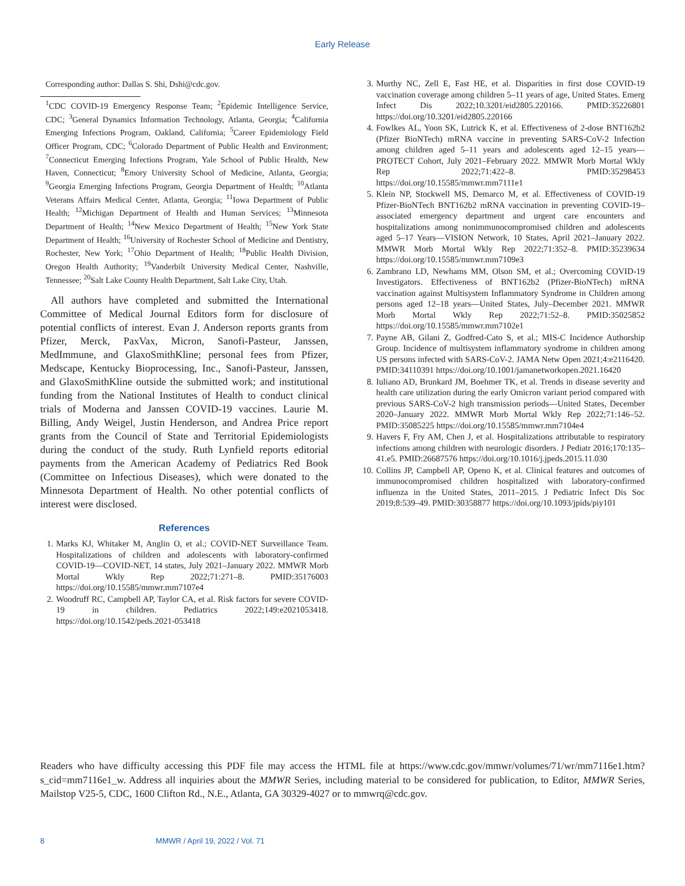Early Release
Corresponding author: Dallas S. Shi, Dshi@cdc.gov.
<sup>1</sup> CDC COVID-19 Emergency Response Team; <sup>2</sup>Epidemic Intelligence Service, CDC; <sup>3</sup>General Dynamics Information Technology, Atlanta, Georgia; <sup>4</sup>California Emerging Infections Program, Oakland, California; <sup>5</sup>Career Epidemiology Field Officer Program, CDC; <sup>6</sup>Colorado Department of Public Health and Environment; <sup>7</sup>Connecticut Emerging Infections Program, Yale School of Public Health, New Haven, Connecticut; <sup>8</sup>Emory University School of Medicine, Atlanta, Georgia; <sup>9</sup>Georgia Emerging Infections Program, Georgia Department of Health; <sup>10</sup>Atlanta Veterans Affairs Medical Center, Atlanta, Georgia; <sup>11</sup>Iowa Department of Public Health; <sup>12</sup>Michigan Department of Health and Human Services; <sup>13</sup>Minnesota Department of Health; <sup>14</sup>New Mexico Department of Health; <sup>15</sup>New York State Department of Health; <sup>16</sup>University of Rochester School of Medicine and Dentistry, Rochester, New York; <sup>17</sup>Ohio Department of Health; <sup>18</sup>Public Health Division, Oregon Health Authority; <sup>19</sup>Vanderbilt University Medical Center, Nashville, Tennessee; <sup>20</sup>Salt Lake County Health Department, Salt Lake City, Utah.
All authors have completed and submitted the International Committee of Medical Journal Editors form for disclosure of potential conflicts of interest. Evan J. Anderson reports grants from Pfizer, Merck, PaxVax, Micron, Sanofi-Pasteur, Janssen, MedImmune, and GlaxoSmithKline; personal fees from Pfizer, Medscape, Kentucky Bioprocessing, Inc., Sanofi-Pasteur, Janssen, and GlaxoSmithKline outside the submitted work; and institutional funding from the National Institutes of Health to conduct clinical trials of Moderna and Janssen COVID-19 vaccines. Laurie M. Billing, Andy Weigel, Justin Henderson, and Andrea Price report grants from the Council of State and Territorial Epidemiologists during the conduct of the study. Ruth Lynfield reports editorial payments from the American Academy of Pediatrics Red Book (Committee on Infectious Diseases), which were donated to the Minnesota Department of Health. No other potential conflicts of interest were disclosed.
References
1. Marks KJ, Whitaker M, Anglin O, et al.; COVID-NET Surveillance Team. Hospitalizations of children and adolescents with laboratory-confirmed COVID-19—COVID-NET, 14 states, July 2021–January 2022. MMWR Morb Mortal Wkly Rep 2022;71:271–8. PMID:35176003 https://doi.org/10.15585/mmwr.mm7107e4
2. Woodruff RC, Campbell AP, Taylor CA, et al. Risk factors for severe COVID-19 in children. Pediatrics 2022;149:e2021053418. https://doi.org/10.1542/peds.2021-053418
3. Murthy NC, Zell E, Fast HE, et al. Disparities in first dose COVID-19 vaccination coverage among children 5–11 years of age, United States. Emerg Infect Dis 2022;10.3201/eid2805.220166. PMID:35226801 https://doi.org/10.3201/eid2805.220166
4. Fowlkes AL, Yoon SK, Lutrick K, et al. Effectiveness of 2-dose BNT162b2 (Pfizer BioNTech) mRNA vaccine in preventing SARS-CoV-2 Infection among children aged 5–11 years and adolescents aged 12–15 years—PROTECT Cohort, July 2021–February 2022. MMWR Morb Mortal Wkly Rep 2022;71:422–8. PMID:35298453 https://doi.org/10.15585/mmwr.mm7111e1
5. Klein NP, Stockwell MS, Demarco M, et al. Effectiveness of COVID-19 Pfizer-BioNTech BNT162b2 mRNA vaccination in preventing COVID-19–associated emergency department and urgent care encounters and hospitalizations among nonimmunocompromised children and adolescents aged 5–17 Years—VISION Network, 10 States, April 2021–January 2022. MMWR Morb Mortal Wkly Rep 2022;71:352–8. PMID:35239634 https://doi.org/10.15585/mmwr.mm7109e3
6. Zambrano LD, Newhams MM, Olson SM, et al.; Overcoming COVID-19 Investigators. Effectiveness of BNT162b2 (Pfizer-BioNTech) mRNA vaccination against Multisystem Inflammatory Syndrome in Children among persons aged 12–18 years—United States, July–December 2021. MMWR Morb Mortal Wkly Rep 2022;71:52–8. PMID:35025852 https://doi.org/10.15585/mmwr.mm7102e1
7. Payne AB, Gilani Z, Godfred-Cato S, et al.; MIS-C Incidence Authorship Group. Incidence of multisystem inflammatory syndrome in children among US persons infected with SARS-CoV-2. JAMA Netw Open 2021;4:e2116420. PMID:34110391 https://doi.org/10.1001/jamanetworkopen.2021.16420
8. Iuliano AD, Brunkard JM, Boehmer TK, et al. Trends in disease severity and health care utilization during the early Omicron variant period compared with previous SARS-CoV-2 high transmission periods—United States, December 2020–January 2022. MMWR Morb Mortal Wkly Rep 2022;71:146–52. PMID:35085225 https://doi.org/10.15585/mmwr.mm7104e4
9. Havers F, Fry AM, Chen J, et al. Hospitalizations attributable to respiratory infections among children with neurologic disorders. J Pediatr 2016;170:135–41.e5. PMID:26687576 https://doi.org/10.1016/j.jpeds.2015.11.030
10. Collins JP, Campbell AP, Openo K, et al. Clinical features and outcomes of immunocompromised children hospitalized with laboratory-confirmed influenza in the United States, 2011–2015. J Pediatric Infect Dis Soc 2019;8:539–49. PMID:30358877 https://doi.org/10.1093/jpids/piy101
Readers who have difficulty accessing this PDF file may access the HTML file at https://www.cdc.gov/mmwr/volumes/71/wr/mm7116e1.htm?s_cid=mm7116e1_w. Address all inquiries about the MMWR Series, including material to be considered for publication, to Editor, MMWR Series, Mailstop V25-5, CDC, 1600 Clifton Rd., N.E., Atlanta, GA 30329-4027 or to mmwrq@cdc.gov.
8 MMWR / April 19, 2022 / Vol. 71